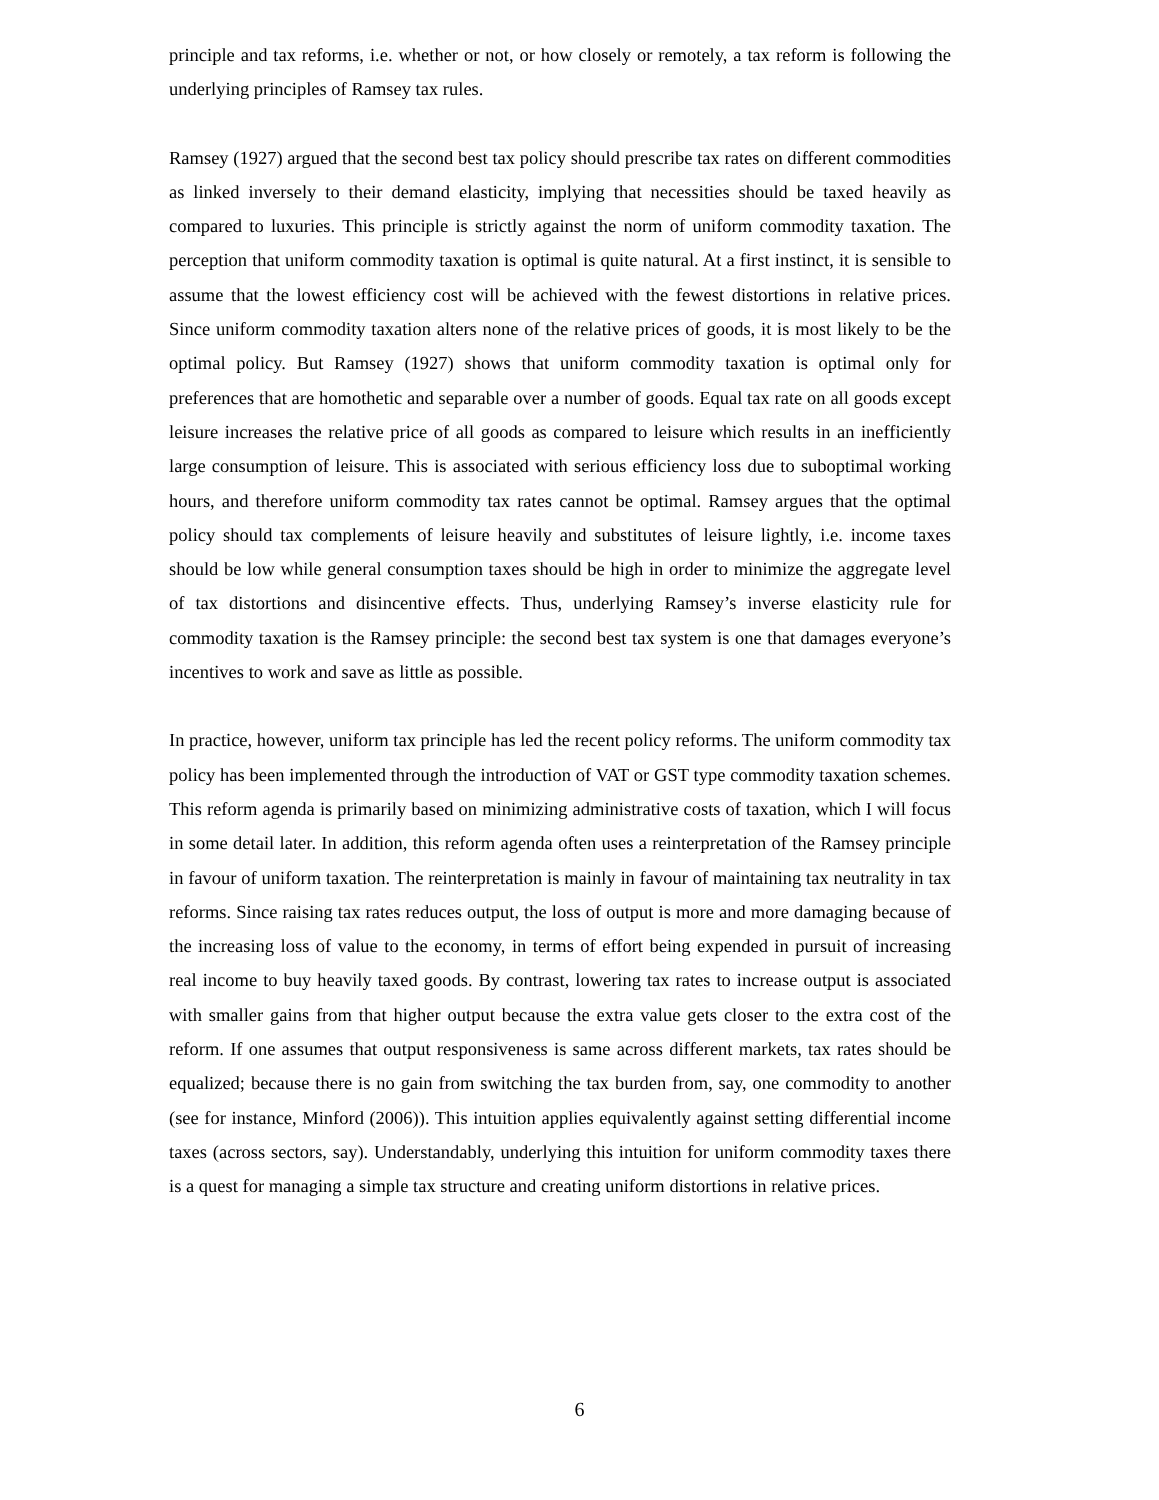principle and tax reforms, i.e. whether or not, or how closely or remotely, a tax reform is following the underlying principles of Ramsey tax rules.
Ramsey (1927) argued that the second best tax policy should prescribe tax rates on different commodities as linked inversely to their demand elasticity, implying that necessities should be taxed heavily as compared to luxuries. This principle is strictly against the norm of uniform commodity taxation. The perception that uniform commodity taxation is optimal is quite natural. At a first instinct, it is sensible to assume that the lowest efficiency cost will be achieved with the fewest distortions in relative prices. Since uniform commodity taxation alters none of the relative prices of goods, it is most likely to be the optimal policy. But Ramsey (1927) shows that uniform commodity taxation is optimal only for preferences that are homothetic and separable over a number of goods. Equal tax rate on all goods except leisure increases the relative price of all goods as compared to leisure which results in an inefficiently large consumption of leisure. This is associated with serious efficiency loss due to suboptimal working hours, and therefore uniform commodity tax rates cannot be optimal. Ramsey argues that the optimal policy should tax complements of leisure heavily and substitutes of leisure lightly, i.e. income taxes should be low while general consumption taxes should be high in order to minimize the aggregate level of tax distortions and disincentive effects. Thus, underlying Ramsey’s inverse elasticity rule for commodity taxation is the Ramsey principle: the second best tax system is one that damages everyone’s incentives to work and save as little as possible.
In practice, however, uniform tax principle has led the recent policy reforms. The uniform commodity tax policy has been implemented through the introduction of VAT or GST type commodity taxation schemes. This reform agenda is primarily based on minimizing administrative costs of taxation, which I will focus in some detail later. In addition, this reform agenda often uses a reinterpretation of the Ramsey principle in favour of uniform taxation. The reinterpretation is mainly in favour of maintaining tax neutrality in tax reforms. Since raising tax rates reduces output, the loss of output is more and more damaging because of the increasing loss of value to the economy, in terms of effort being expended in pursuit of increasing real income to buy heavily taxed goods. By contrast, lowering tax rates to increase output is associated with smaller gains from that higher output because the extra value gets closer to the extra cost of the reform. If one assumes that output responsiveness is same across different markets, tax rates should be equalized; because there is no gain from switching the tax burden from, say, one commodity to another (see for instance, Minford (2006)). This intuition applies equivalently against setting differential income taxes (across sectors, say). Understandably, underlying this intuition for uniform commodity taxes there is a quest for managing a simple tax structure and creating uniform distortions in relative prices.
6